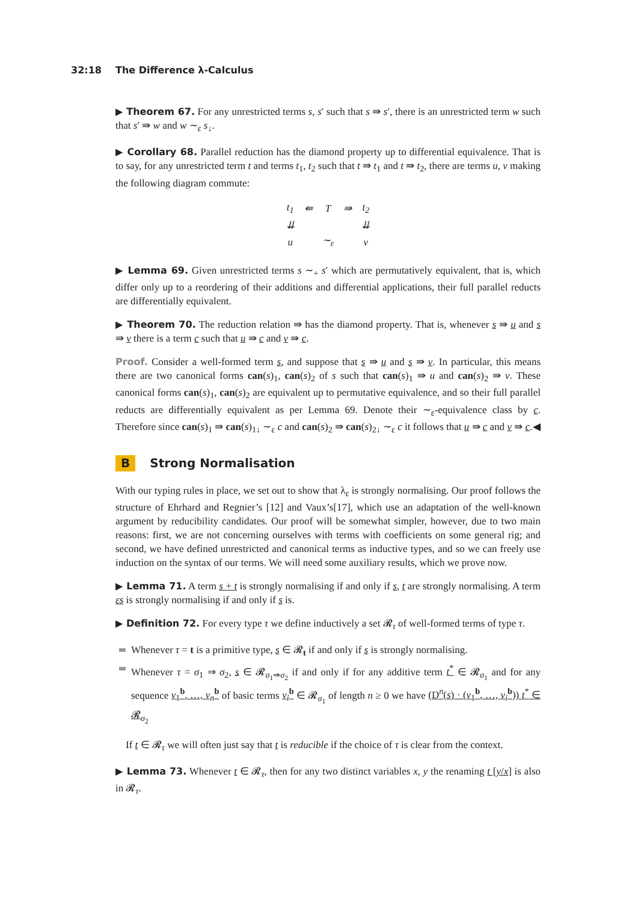32:18 The Difference λ-Calculus
▶ Theorem 67. For any unrestricted terms s, s′ such that s ⇛ s′, there is an unrestricted term w such that s′ ⇛ w and w ∼<sub>ε</sub> s<sub>↓</sub>.
▶ Corollary 68. Parallel reduction has the diamond property up to differential equivalence. That is to say, for any unrestricted term t and terms t<sub>1</sub>, t<sub>2</sub> such that t ⇛ t<sub>1</sub> and t ⇛ t<sub>2</sub>, there are terms u, v making the following diagram commute:
| t<sub>1</sub> | ⇚ | T | ⇛ | t<sub>2</sub> |
| ⇊ | | | | ⇊ |
| u | | ∼<sub>ε</sub> | | v |
▶ Lemma 69. Given unrestricted terms s ∼<sub>+</sub> s′ which are permutatively equivalent, that is, which differ only up to a reordering of their additions and differential applications, their full parallel reducts are differentially equivalent.
▶ Theorem 70. The reduction relation ⇛ has the diamond property. That is, whenever s ⇛ u and s ⇛ v there is a term c such that u ⇛ c and v ⇛ c.
Proof. Consider a well-formed term s, and suppose that s ⇛ u and s ⇛ v. In particular, this means there are two canonical forms can(s)<sub>1</sub>, can(s)<sub>2</sub> of s such that can(s)<sub>1</sub> ⇛ u and can(s)<sub>2</sub> ⇛ v. These canonical forms can(s)<sub>1</sub>, can(s)<sub>2</sub> are equivalent up to permutative equivalence, and so their full parallel reducts are differentially equivalent as per Lemma 69. Denote their ∼<sub>ε</sub>-equivalence class by c. Therefore since can(s)<sub>1</sub> ⇛ can(s)<sub>1↓</sub> ∼<sub>ε</sub> c and can(s)<sub>2</sub> ⇛ can(s)<sub>2↓</sub> ∼<sub>ε</sub> c it follows that u ⇛ c and v ⇛ c. ◀
B Strong Normalisation
With our typing rules in place, we set out to show that λ<sub>ε</sub> is strongly normalising. Our proof follows the structure of Ehrhard and Regnier’s [12] and Vaux’s[17], which use an adaptation of the well-known argument by reducibility candidates. Our proof will be somewhat simpler, however, due to two main reasons: first, we are not concerning ourselves with terms with coefficients on some general rig; and second, we have defined unrestricted and canonical terms as inductive types, and so we can freely use induction on the syntax of our terms. We will need some auxiliary results, which we prove now.
▶ Lemma 71. A term s + t is strongly normalising if and only if s, t are strongly normalising. A term εs is strongly normalising if and only if s is.
▶ Definition 72. For every type τ we define inductively a set 𝓡<sub>τ</sub> of well-formed terms of type τ.
Whenever τ = t is a primitive type, s ∈ 𝓡<sub>t</sub> if and only if s is strongly normalising.
Whenever τ = σ<sub>1</sub> ⇒ σ<sub>2</sub>, s ∈ 𝓡<sub>σ<sub>1</sub>⇒σ<sub>2</sub></sub> if and only if for any additive term t<sup>*</sup> ∈ 𝓡<sub>σ<sub>1</sub></sub> and for any sequence v<sub>1</sub><sup>b</sup>, …, v<sub>n</sub><sup>b</sup> of basic terms v<sub>i</sub><sup>b</sup> ∈ 𝓡<sub>σ<sub>1</sub></sub> of length n ≥ 0 we have (D<sup>n</sup>(s) · (v<sub>1</sub><sup>b</sup>, …, v<sub>i</sub><sup>b</sup>)) t<sup>*</sup> ∈ 𝓡<sub>σ<sub>2</sub></sub>
If t ∈ 𝓡<sub>τ</sub> we will often just say that t is reducible if the choice of τ is clear from the context.
▶ Lemma 73. Whenever t ∈ 𝓡<sub>τ</sub>, then for any two distinct variables x, y the renaming t [y/x] is also in 𝓡<sub>τ</sub>.